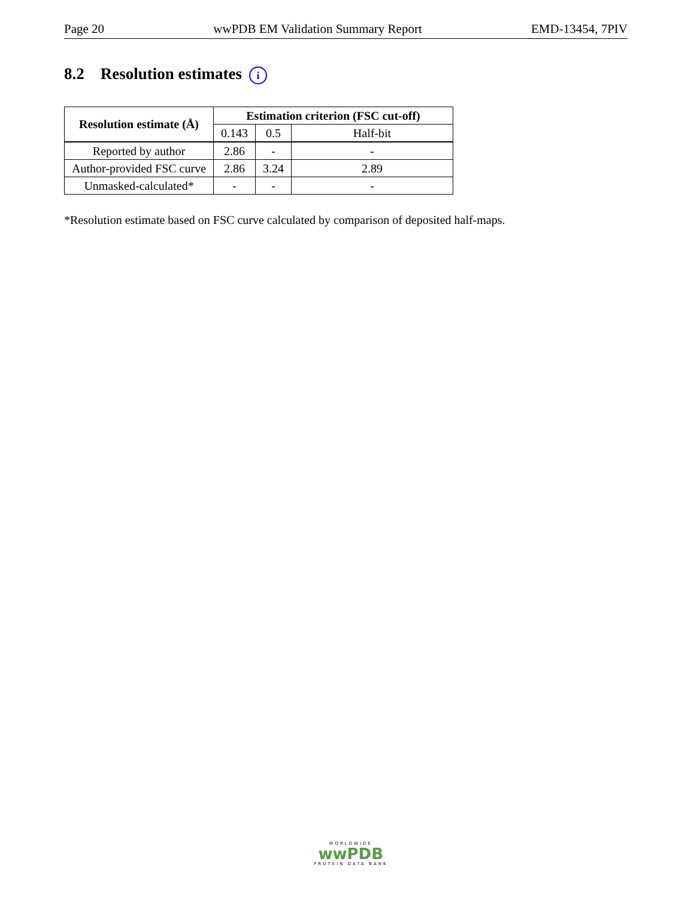Page 20 wwPDB EM Validation Summary Report EMD-13454, 7PIV
8.2 Resolution estimates i
| Resolution estimate (Å) | Estimation criterion (FSC cut-off) | | |
| --- | --- | --- | --- |
| | 0.143 | 0.5 | Half-bit |
| Reported by author | 2.86 | - | - |
| Author-provided FSC curve | 2.86 | 3.24 | 2.89 |
| Unmasked-calculated* | - | - | - |
*Resolution estimate based on FSC curve calculated by comparison of deposited half-maps.
WORLDWIDE
wwPDB
PROTEIN DATA BANK